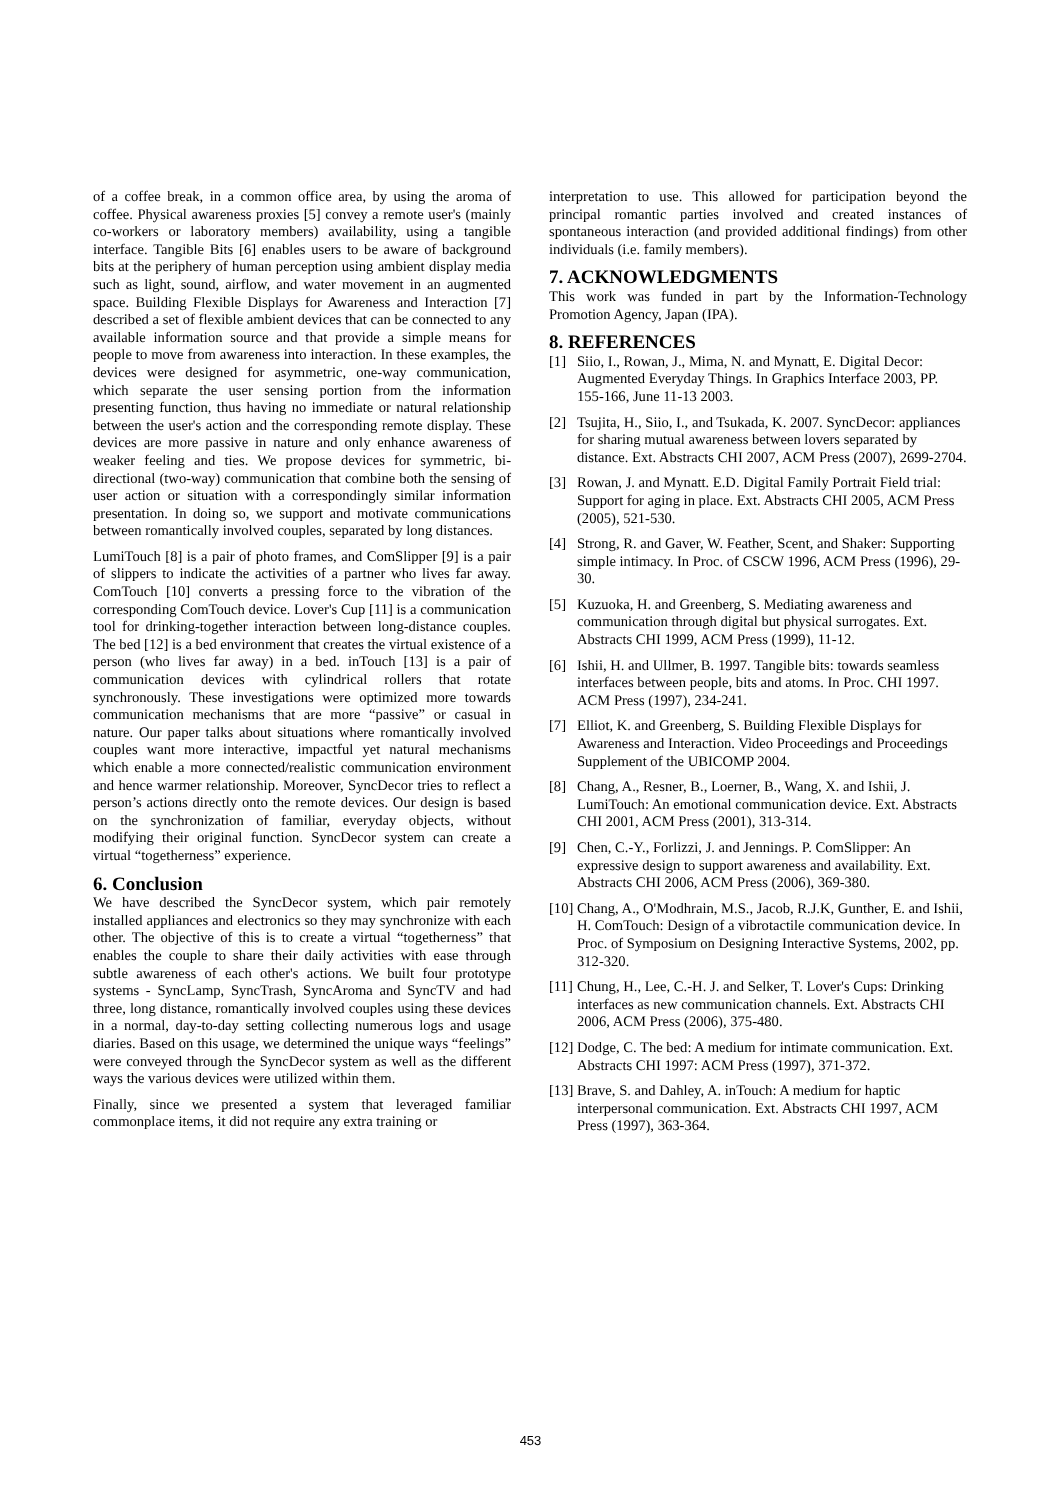of a coffee break, in a common office area, by using the aroma of coffee. Physical awareness proxies [5] convey a remote user's (mainly co-workers or laboratory members) availability, using a tangible interface. Tangible Bits [6] enables users to be aware of background bits at the periphery of human perception using ambient display media such as light, sound, airflow, and water movement in an augmented space. Building Flexible Displays for Awareness and Interaction [7] described a set of flexible ambient devices that can be connected to any available information source and that provide a simple means for people to move from awareness into interaction. In these examples, the devices were designed for asymmetric, one-way communication, which separate the user sensing portion from the information presenting function, thus having no immediate or natural relationship between the user's action and the corresponding remote display. These devices are more passive in nature and only enhance awareness of weaker feeling and ties. We propose devices for symmetric, bi-directional (two-way) communication that combine both the sensing of user action or situation with a correspondingly similar information presentation. In doing so, we support and motivate communications between romantically involved couples, separated by long distances.
LumiTouch [8] is a pair of photo frames, and ComSlipper [9] is a pair of slippers to indicate the activities of a partner who lives far away. ComTouch [10] converts a pressing force to the vibration of the corresponding ComTouch device. Lover's Cup [11] is a communication tool for drinking-together interaction between long-distance couples. The bed [12] is a bed environment that creates the virtual existence of a person (who lives far away) in a bed. inTouch [13] is a pair of communication devices with cylindrical rollers that rotate synchronously. These investigations were optimized more towards communication mechanisms that are more “passive” or casual in nature. Our paper talks about situations where romantically involved couples want more interactive, impactful yet natural mechanisms which enable a more connected/realistic communication environment and hence warmer relationship. Moreover, SyncDecor tries to reflect a person’s actions directly onto the remote devices. Our design is based on the synchronization of familiar, everyday objects, without modifying their original function. SyncDecor system can create a virtual “togetherness” experience.
6. Conclusion
We have described the SyncDecor system, which pair remotely installed appliances and electronics so they may synchronize with each other. The objective of this is to create a virtual “togetherness” that enables the couple to share their daily activities with ease through subtle awareness of each other's actions. We built four prototype systems - SyncLamp, SyncTrash, SyncAroma and SyncTV and had three, long distance, romantically involved couples using these devices in a normal, day-to-day setting collecting numerous logs and usage diaries. Based on this usage, we determined the unique ways “feelings” were conveyed through the SyncDecor system as well as the different ways the various devices were utilized within them.
Finally, since we presented a system that leveraged familiar commonplace items, it did not require any extra training or
interpretation to use. This allowed for participation beyond the principal romantic parties involved and created instances of spontaneous interaction (and provided additional findings) from other individuals (i.e. family members).
7. ACKNOWLEDGMENTS
This work was funded in part by the Information-Technology Promotion Agency, Japan (IPA).
8. REFERENCES
[1] Siio, I., Rowan, J., Mima, N. and Mynatt, E. Digital Decor: Augmented Everyday Things. In Graphics Interface 2003, PP. 155-166, June 11-13 2003.
[2] Tsujita, H., Siio, I., and Tsukada, K. 2007. SyncDecor: appliances for sharing mutual awareness between lovers separated by distance. Ext. Abstracts CHI 2007, ACM Press (2007), 2699-2704.
[3] Rowan, J. and Mynatt. E.D. Digital Family Portrait Field trial: Support for aging in place. Ext. Abstracts CHI 2005, ACM Press (2005), 521-530.
[4] Strong, R. and Gaver, W. Feather, Scent, and Shaker: Supporting simple intimacy. In Proc. of CSCW 1996, ACM Press (1996), 29-30.
[5] Kuzuoka, H. and Greenberg, S. Mediating awareness and communication through digital but physical surrogates. Ext. Abstracts CHI 1999, ACM Press (1999), 11-12.
[6] Ishii, H. and Ullmer, B. 1997. Tangible bits: towards seamless interfaces between people, bits and atoms. In Proc. CHI 1997. ACM Press (1997), 234-241.
[7] Elliot, K. and Greenberg, S. Building Flexible Displays for Awareness and Interaction. Video Proceedings and Proceedings Supplement of the UBICOMP 2004.
[8] Chang, A., Resner, B., Loerner, B., Wang, X. and Ishii, J. LumiTouch: An emotional communication device. Ext. Abstracts CHI 2001, ACM Press (2001), 313-314.
[9] Chen, C.-Y., Forlizzi, J. and Jennings. P. ComSlipper: An expressive design to support awareness and availability. Ext. Abstracts CHI 2006, ACM Press (2006), 369-380.
[10] Chang, A., O'Modhrain, M.S., Jacob, R.J.K, Gunther, E. and Ishii, H. ComTouch: Design of a vibrotactile communication device. In Proc. of Symposium on Designing Interactive Systems, 2002, pp. 312-320.
[11] Chung, H., Lee, C.-H. J. and Selker, T. Lover's Cups: Drinking interfaces as new communication channels. Ext. Abstracts CHI 2006, ACM Press (2006), 375-480.
[12] Dodge, C. The bed: A medium for intimate communication. Ext. Abstracts CHI 1997: ACM Press (1997), 371-372.
[13] Brave, S. and Dahley, A. inTouch: A medium for haptic interpersonal communication. Ext. Abstracts CHI 1997, ACM Press (1997), 363-364.
453